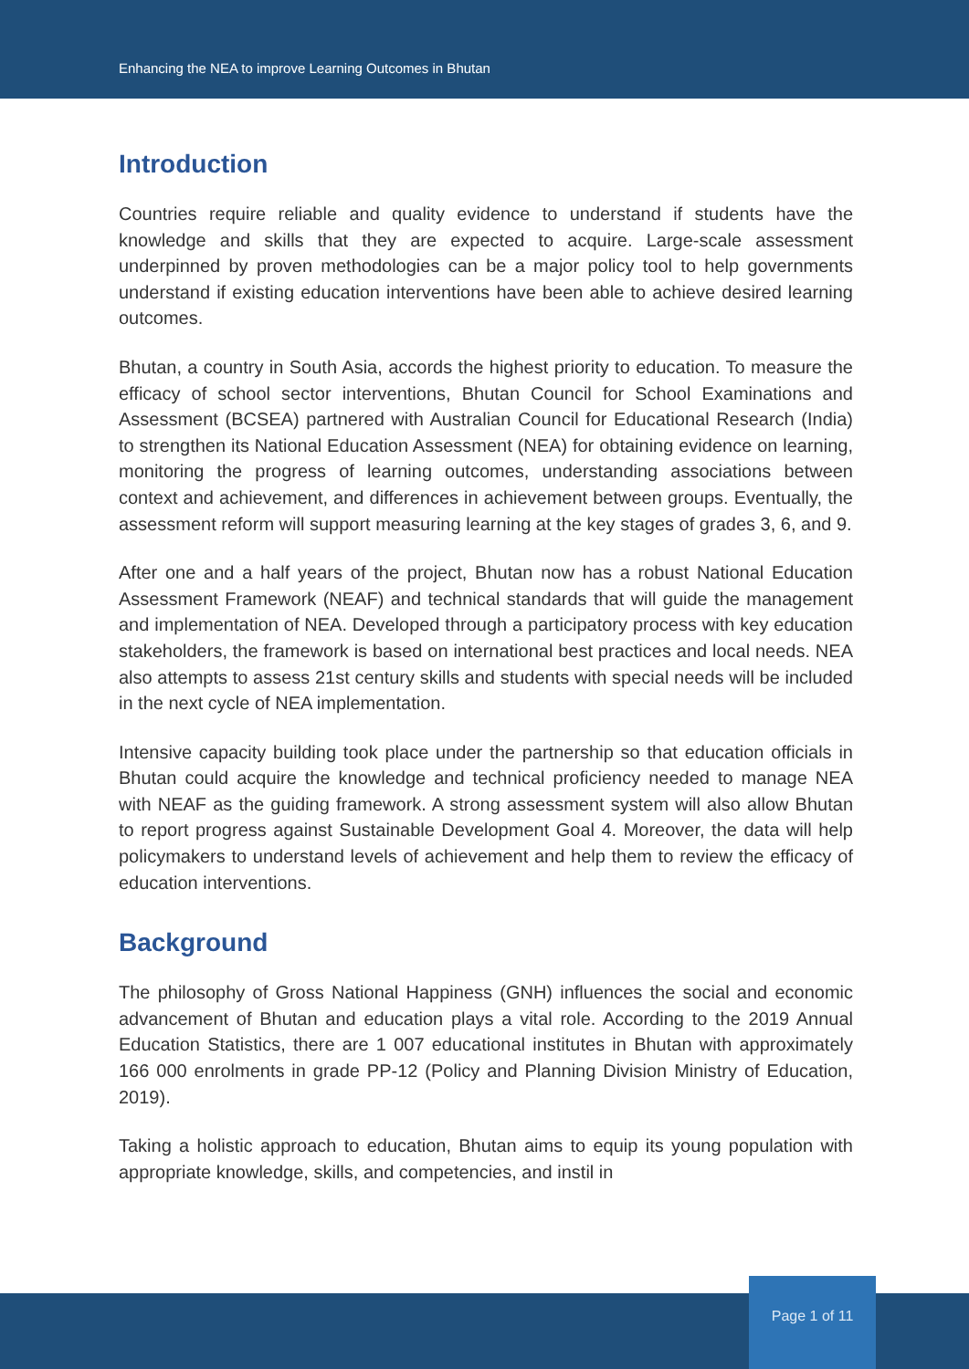Enhancing the NEA to improve Learning Outcomes in Bhutan
Introduction
Countries require reliable and quality evidence to understand if students have the knowledge and skills that they are expected to acquire. Large-scale assessment underpinned by proven methodologies can be a major policy tool to help governments understand if existing education interventions have been able to achieve desired learning outcomes.
Bhutan, a country in South Asia, accords the highest priority to education. To measure the efficacy of school sector interventions, Bhutan Council for School Examinations and Assessment (BCSEA) partnered with Australian Council for Educational Research (India) to strengthen its National Education Assessment (NEA) for obtaining evidence on learning, monitoring the progress of learning outcomes, understanding associations between context and achievement, and differences in achievement between groups. Eventually, the assessment reform will support measuring learning at the key stages of grades 3, 6, and 9.
After one and a half years of the project, Bhutan now has a robust National Education Assessment Framework (NEAF) and technical standards that will guide the management and implementation of NEA. Developed through a participatory process with key education stakeholders, the framework is based on international best practices and local needs. NEA also attempts to assess 21st century skills and students with special needs will be included in the next cycle of NEA implementation.
Intensive capacity building took place under the partnership so that education officials in Bhutan could acquire the knowledge and technical proficiency needed to manage NEA with NEAF as the guiding framework. A strong assessment system will also allow Bhutan to report progress against Sustainable Development Goal 4. Moreover, the data will help policymakers to understand levels of achievement and help them to review the efficacy of education interventions.
Background
The philosophy of Gross National Happiness (GNH) influences the social and economic advancement of Bhutan and education plays a vital role. According to the 2019 Annual Education Statistics, there are 1 007 educational institutes in Bhutan with approximately 166 000 enrolments in grade PP-12 (Policy and Planning Division Ministry of Education, 2019).
Taking a holistic approach to education, Bhutan aims to equip its young population with appropriate knowledge, skills, and competencies, and instil in
Page 1 of 11